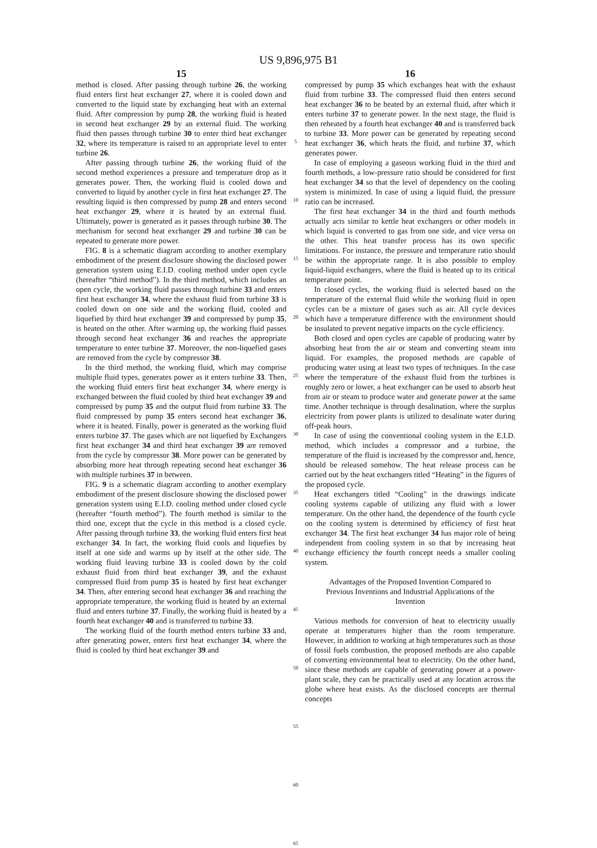US 9,896,975 B1
15
method is closed. After passing through turbine 26, the working fluid enters first heat exchanger 27, where it is cooled down and converted to the liquid state by exchanging heat with an external fluid. After compression by pump 28, the working fluid is heated in second heat exchanger 29 by an external fluid. The working fluid then passes through turbine 30 to enter third heat exchanger 32, where its temperature is raised to an appropriate level to enter turbine 26.
After passing through turbine 26, the working fluid of the second method experiences a pressure and temperature drop as it generates power. Then, the working fluid is cooled down and converted to liquid by another cycle in first heat exchanger 27. The resulting liquid is then compressed by pump 28 and enters second heat exchanger 29, where it is heated by an external fluid. Ultimately, power is generated as it passes through turbine 30. The mechanism for second heat exchanger 29 and turbine 30 can be repeated to generate more power.
FIG. 8 is a schematic diagram according to another exemplary embodiment of the present disclosure showing the disclosed power generation system using E.I.D. cooling method under open cycle (hereafter “third method”). In the third method, which includes an open cycle, the working fluid passes through turbine 33 and enters first heat exchanger 34, where the exhaust fluid from turbine 33 is cooled down on one side and the working fluid, cooled and liquefied by third heat exchanger 39 and compressed by pump 35, is heated on the other. After warming up, the working fluid passes through second heat exchanger 36 and reaches the appropriate temperature to enter turbine 37. Moreover, the non-liquefied gases are removed from the cycle by compressor 38.
In the third method, the working fluid, which may comprise multiple fluid types, generates power as it enters turbine 33. Then, the working fluid enters first heat exchanger 34, where energy is exchanged between the fluid cooled by third heat exchanger 39 and compressed by pump 35 and the output fluid from turbine 33. The fluid compressed by pump 35 enters second heat exchanger 36, where it is heated. Finally, power is generated as the working fluid enters turbine 37. The gases which are not liquefied by Exchangers first heat exchanger 34 and third heat exchanger 39 are removed from the cycle by compressor 38. More power can be generated by absorbing more heat through repeating second heat exchanger 36 with multiple turbines 37 in between.
FIG. 9 is a schematic diagram according to another exemplary embodiment of the present disclosure showing the disclosed power generation system using E.I.D. cooling method under closed cycle (hereafter “fourth method”). The fourth method is similar to the third one, except that the cycle in this method is a closed cycle. After passing through turbine 33, the working fluid enters first heat exchanger 34. In fact, the working fluid cools and liquefies by itself at one side and warms up by itself at the other side. The working fluid leaving turbine 33 is cooled down by the cold exhaust fluid from third heat exchanger 39, and the exhaust compressed fluid from pump 35 is heated by first heat exchanger 34. Then, after entering second heat exchanger 36 and reaching the appropriate temperature, the working fluid is heated by an external fluid and enters turbine 37. Finally, the working fluid is heated by a fourth heat exchanger 40 and is transferred to turbine 33.
The working fluid of the fourth method enters turbine 33 and, after generating power, enters first heat exchanger 34, where the fluid is cooled by third heat exchanger 39 and
5
10
15
20
25
30
35
40
45
50
55
60
65
16
compressed by pump 35 which exchanges heat with the exhaust fluid from turbine 33. The compressed fluid then enters second heat exchanger 36 to be heated by an external fluid, after which it enters turbine 37 to generate power. In the next stage, the fluid is then reheated by a fourth heat exchanger 40 and is transferred back to turbine 33. More power can be generated by repeating second heat exchanger 36, which heats the fluid, and turbine 37, which generates power.
In case of employing a gaseous working fluid in the third and fourth methods, a low-pressure ratio should be considered for first heat exchanger 34 so that the level of dependency on the cooling system is minimized. In case of using a liquid fluid, the pressure ratio can be increased.
The first heat exchanger 34 in the third and fourth methods actually acts similar to kettle heat exchangers or other models in which liquid is converted to gas from one side, and vice versa on the other. This heat transfer process has its own specific limitations. For instance, the pressure and temperature ratio should be within the appropriate range. It is also possible to employ liquid-liquid exchangers, where the fluid is heated up to its critical temperature point.
In closed cycles, the working fluid is selected based on the temperature of the external fluid while the working fluid in open cycles can be a mixture of gases such as air. All cycle devices which have a temperature difference with the environment should be insulated to prevent negative impacts on the cycle efficiency.
Both closed and open cycles are capable of producing water by absorbing heat from the air or steam and converting steam into liquid. For examples, the proposed methods are capable of producing water using at least two types of techniques. In the case where the temperature of the exhaust fluid from the turbines is roughly zero or lower, a heat exchanger can be used to absorb heat from air or steam to produce water and generate power at the same time. Another technique is through desalination, where the surplus electricity from power plants is utilized to desalinate water during off-peak hours.
In case of using the conventional cooling system in the E.I.D. method, which includes a compressor and a turbine, the temperature of the fluid is increased by the compressor and, hence, should be released somehow. The heat release process can be carried out by the heat exchangers titled “Heating” in the figures of the proposed cycle.
Heat exchangers titled “Cooling” in the drawings indicate cooling systems capable of utilizing any fluid with a lower temperature. On the other hand, the dependence of the fourth cycle on the cooling system is determined by efficiency of first heat exchanger 34. The first heat exchanger 34 has major role of being independent from cooling system in so that by increasing heat exchange efficiency the fourth concept needs a smaller cooling system.
Advantages of the Proposed Invention Compared to Previous Inventions and Industrial Applications of the Invention
Various methods for conversion of heat to electricity usually operate at temperatures higher than the room temperature. However, in addition to working at high temperatures such as those of fossil fuels combustion, the proposed methods are also capable of converting environmental heat to electricity. On the other hand, since these methods are capable of generating power at a power-plant scale, they can be practically used at any location across the globe where heat exists. As the disclosed concepts are thermal concepts